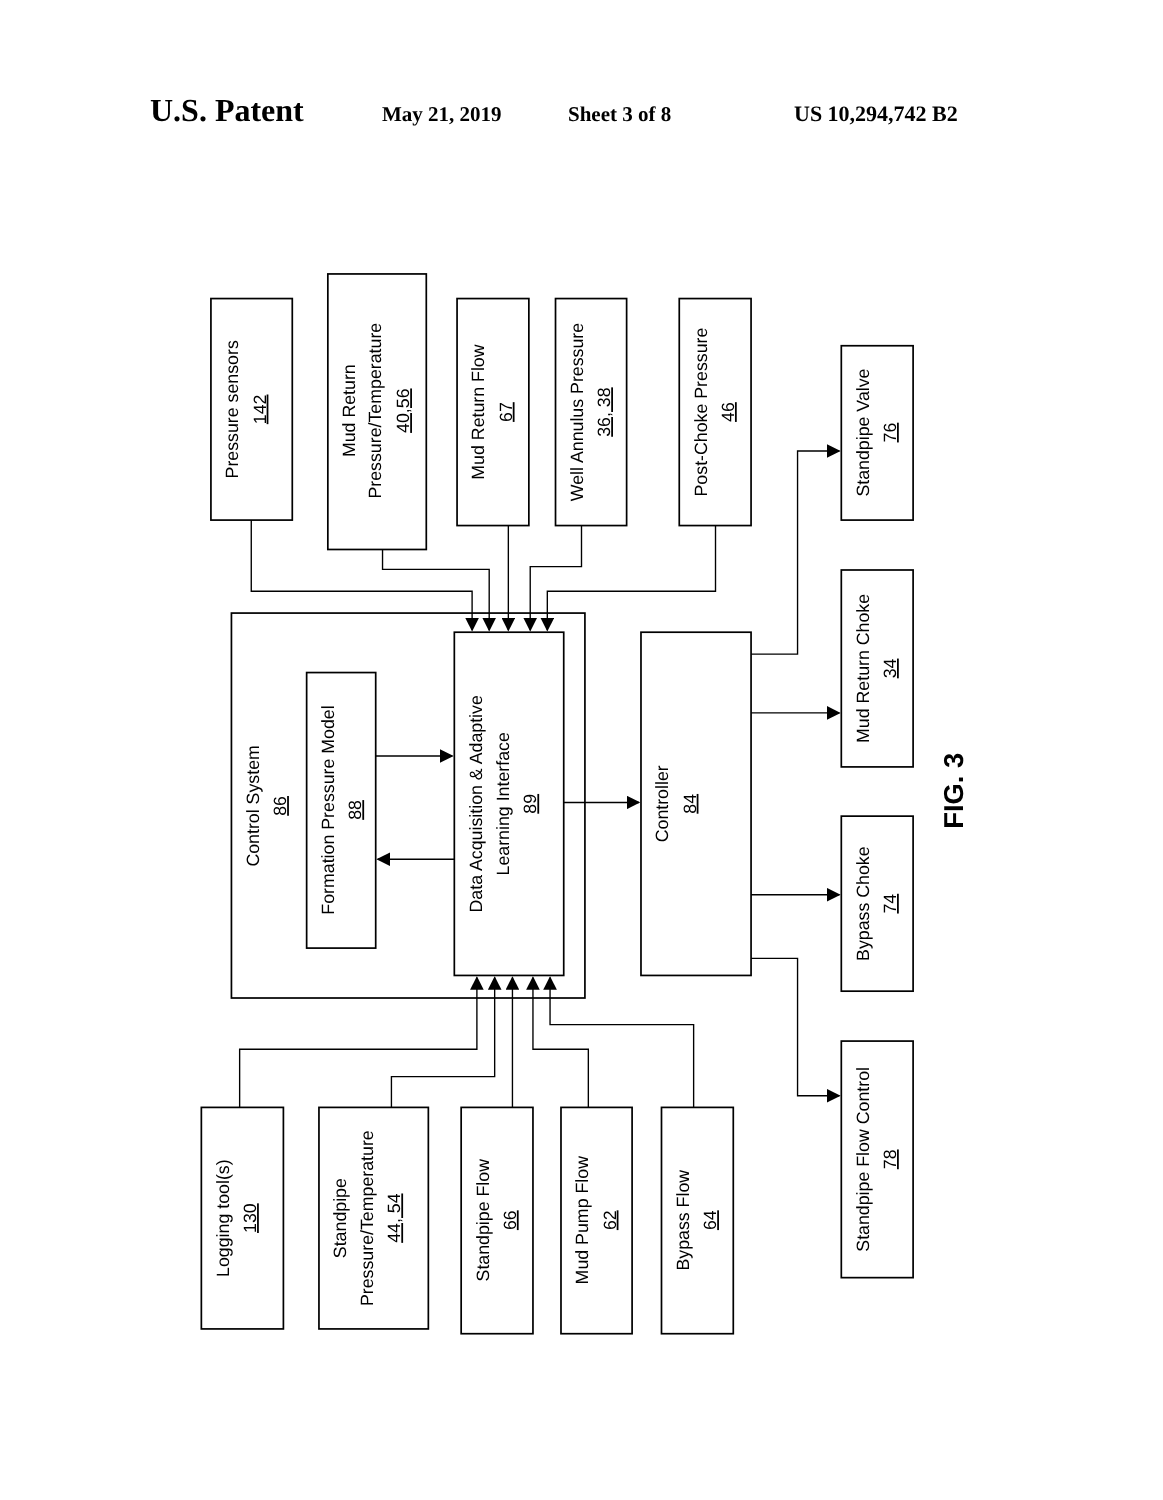U.S. Patent May 21, 2019 Sheet 3 of 8 US 10,294,742 B2
Pressure sensors
142
Mud Return
Pressure/Temperature
40,56
Mud Return Flow
67
Well Annulus Pressure
36, 38
Post-Choke Pressure
46
Standpipe Valve
76
Control System
86
Formation Pressure Model
88
Data Acquisition & Adaptive
Learning Interface
89
Controller
84
Mud Return Choke
34
Bypass Choke
74
Standpipe Flow Control
78
Logging tool(s)
130
Standpipe
Pressure/Temperature
44, 54
Standpipe Flow
66
Mud Pump Flow
62
Bypass Flow
64
FIG. 3